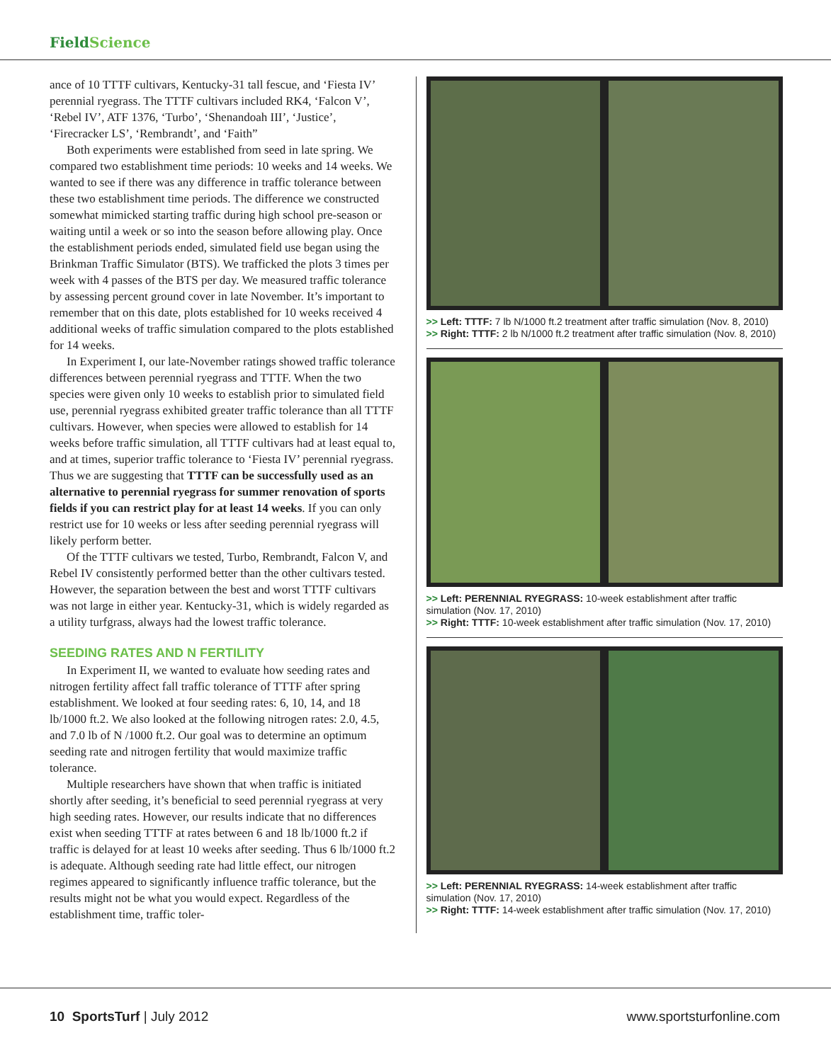FieldScience
ance of 10 TTTF cultivars, Kentucky-31 tall fescue, and ‘Fiesta IV’ perennial ryegrass. The TTTF cultivars included RK4, ‘Falcon V’, ‘Rebel IV’, ATF 1376, ‘Turbo’, ‘Shenandoah III’, ‘Justice’, ‘Firecracker LS’, ‘Rembrandt’, and ‘Faith”
Both experiments were established from seed in late spring. We compared two establishment time periods: 10 weeks and 14 weeks. We wanted to see if there was any difference in traffic tolerance between these two establishment time periods. The difference we constructed somewhat mimicked starting traffic during high school pre-season or waiting until a week or so into the season before allowing play. Once the establishment periods ended, simulated field use began using the Brinkman Traffic Simulator (BTS). We trafficked the plots 3 times per week with 4 passes of the BTS per day. We measured traffic tolerance by assessing percent ground cover in late November. It’s important to remember that on this date, plots established for 10 weeks received 4 additional weeks of traffic simulation compared to the plots established for 14 weeks.
In Experiment I, our late-November ratings showed traffic tolerance differences between perennial ryegrass and TTTF. When the two species were given only 10 weeks to establish prior to simulated field use, perennial ryegrass exhibited greater traffic tolerance than all TTTF cultivars. However, when species were allowed to establish for 14 weeks before traffic simulation, all TTTF cultivars had at least equal to, and at times, superior traffic tolerance to ‘Fiesta IV’ perennial ryegrass. Thus we are suggesting that TTTF can be successfully used as an alternative to perennial ryegrass for summer renovation of sports fields if you can restrict play for at least 14 weeks. If you can only restrict use for 10 weeks or less after seeding perennial ryegrass will likely perform better.
Of the TTTF cultivars we tested, Turbo, Rembrandt, Falcon V, and Rebel IV consistently performed better than the other cultivars tested. However, the separation between the best and worst TTTF cultivars was not large in either year. Kentucky-31, which is widely regarded as a utility turfgrass, always had the lowest traffic tolerance.
SEEDING RATES AND N FERTILITY
In Experiment II, we wanted to evaluate how seeding rates and nitrogen fertility affect fall traffic tolerance of TTTF after spring establishment. We looked at four seeding rates: 6, 10, 14, and 18 lb/1000 ft.2. We also looked at the following nitrogen rates: 2.0, 4.5, and 7.0 lb of N /1000 ft.2. Our goal was to determine an optimum seeding rate and nitrogen fertility that would maximize traffic tolerance.
Multiple researchers have shown that when traffic is initiated shortly after seeding, it’s beneficial to seed perennial ryegrass at very high seeding rates. However, our results indicate that no differences exist when seeding TTTF at rates between 6 and 18 lb/1000 ft.2 if traffic is delayed for at least 10 weeks after seeding. Thus 6 lb/1000 ft.2 is adequate. Although seeding rate had little effect, our nitrogen regimes appeared to significantly influence traffic tolerance, but the results might not be what you would expect. Regardless of the establishment time, traffic toler-
>> Left: TTTF: 7 lb N/1000 ft.2 treatment after traffic simulation (Nov. 8, 2010)
>> Right: TTTF: 2 lb N/1000 ft.2 treatment after traffic simulation (Nov. 8, 2010)
>> Left: PERENNIAL RYEGRASS: 10-week establishment after traffic simulation (Nov. 17, 2010)
>> Right: TTTF: 10-week establishment after traffic simulation (Nov. 17, 2010)
>> Left: PERENNIAL RYEGRASS: 14-week establishment after traffic simulation (Nov. 17, 2010)
>> Right: TTTF: 14-week establishment after traffic simulation (Nov. 17, 2010)
10 SportsTurf | July 2012 www.sportsturfonline.com